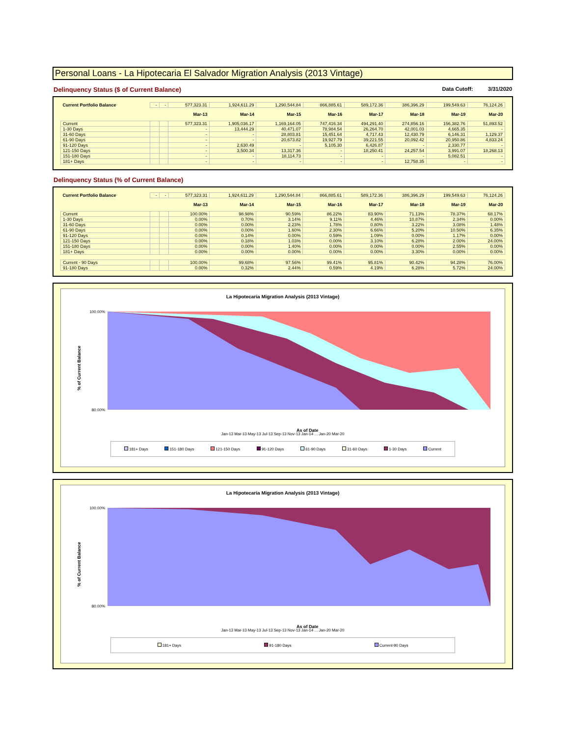Personal Loans - La Hipotecaria El Salvador Migration Analysis (2013 Vintage)
Delinquency Status ($ of Current Balance) Data Cutoff: 3/31/2020
| Current Portfolio Balance | - | - | 577,323.31 | 1,924,611.29 | 1,290,544.84 | 866,885.61 | 589,172.36 | 386,396.29 | 199,549.63 | 76,124.26 |
| | | | Mar-13 | Mar-14 | Mar-15 | Mar-16 | Mar-17 | Mar-18 | Mar-19 | Mar-20 |
| Current | | | 577,323.31 | 1,905,036.17 | 1,169,164.05 | 747,416.34 | 494,291.40 | 274,856.16 | 156,382.76 | 51,893.52 |
| 1-30 Days | | | - | 13,444.29 | 40,471.07 | 78,984.54 | 26,264.70 | 42,001.03 | 4,665.35 | - |
| 31-60 Days | | | - | - | 28,803.81 | 15,451.64 | 4,717.43 | 12,430.79 | 6,146.31 | 1,129.37 |
| 61-90 Days | | | - | - | 20,673.82 | 19,927.79 | 39,221.55 | 20,092.42 | 20,950.86 | 4,833.24 |
| 91-120 Days | | | - | 2,630.49 | - | 5,105.30 | 6,426.87 | - | 2,330.77 | - |
| 121-150 Days | | | - | 3,500.34 | 13,317.36 | - | 18,250.41 | 24,257.54 | 3,991.07 | 18,268.13 |
| 151-180 Days | | | - | - | 18,114.73 | - | - | - | 5,082.51 | - |
| 181+ Days | | | - | - | - | - | - | 12,758.35 | - | - |
Delinquency Status (% of Current Balance)
| Current Portfolio Balance | - | - | 577,323.31 | 1,924,611.29 | 1,290,544.84 | 866,885.61 | 589,172.36 | 386,396.29 | 199,549.63 | 76,124.26 |
| | | | Mar-13 | Mar-14 | Mar-15 | Mar-16 | Mar-17 | Mar-18 | Mar-19 | Mar-20 |
| Current | | | 100.00% | 98.98% | 90.59% | 86.22% | 83.90% | 71.13% | 78.37% | 68.17% |
| 1-30 Days | | | 0.00% | 0.70% | 3.14% | 9.11% | 4.46% | 10.87% | 2.34% | 0.00% |
| 31-60 Days | | | 0.00% | 0.00% | 2.23% | 1.78% | 0.80% | 3.22% | 3.08% | 1.48% |
| 61-90 Days | | | 0.00% | 0.00% | 1.60% | 2.30% | 6.66% | 5.20% | 10.50% | 6.35% |
| 91-120 Days | | | 0.00% | 0.14% | 0.00% | 0.59% | 1.09% | 0.00% | 1.17% | 0.00% |
| 121-150 Days | | | 0.00% | 0.18% | 1.03% | 0.00% | 3.10% | 6.28% | 2.00% | 24.00% |
| 151-180 Days | | | 0.00% | 0.00% | 1.40% | 0.00% | 0.00% | 0.00% | 2.55% | 0.00% |
| 181+ Days | | | 0.00% | 0.00% | 0.00% | 0.00% | 0.00% | 3.30% | 0.00% | 0.00% |
| Current - 90 Days | | | 100.00% | 99.68% | 97.56% | 99.41% | 95.81% | 90.42% | 94.28% | 76.00% |
| 91-180 Days | | | 0.00% | 0.32% | 2.44% | 0.59% | 4.19% | 6.28% | 5.72% | 24.00% |
La Hipotecaria Migration Analysis (2013 Vintage)
% of Current Balance
100.00%
80.00%
As of Date
Jan-13 Mar-13 May-13 Jul-13 Sep-13 Nov-13 Jan-14 ... Jan-20 Mar-20
181+ Days 151-180 Days 121-150 Days 91-120 Days 61-90 Days 31-60 Days 1-30 Days Current
La Hipotecaria Migration Analysis (2013 Vintage)
% of Current Balance
100.00%
80.00%
As of Date
Jan-13 Mar-13 May-13 Jul-13 Sep-13 Nov-13 Jan-14 ... Jan-20 Mar-20
181+ Days 91-180 Days Current-90 Days